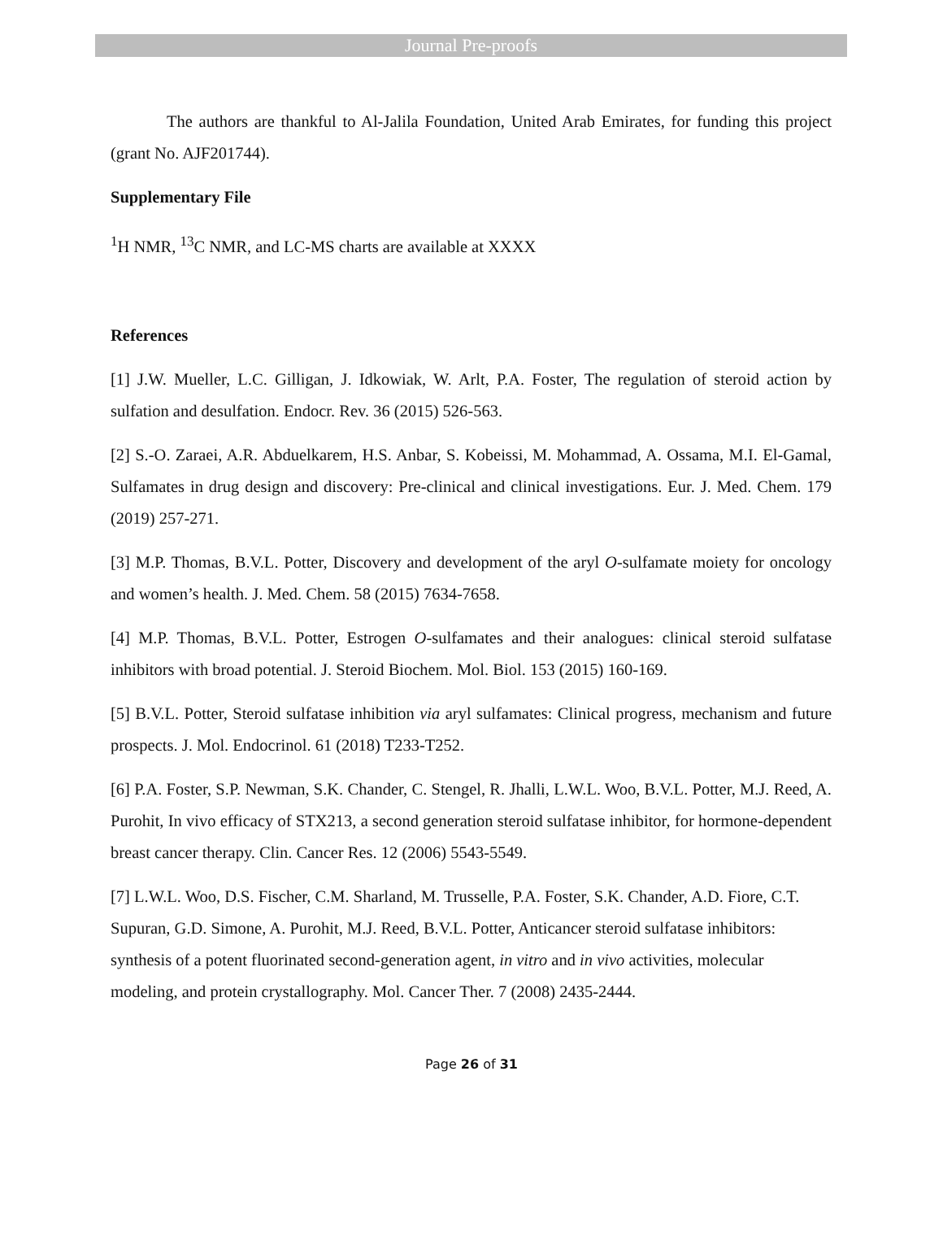Journal Pre-proofs
The authors are thankful to Al-Jalila Foundation, United Arab Emirates, for funding this project (grant No. AJF201744).
Supplementary File
<sup>1</sup>H NMR, <sup>13</sup>C NMR, and LC-MS charts are available at XXXX
References
[1] J.W. Mueller, L.C. Gilligan, J. Idkowiak, W. Arlt, P.A. Foster, The regulation of steroid action by sulfation and desulfation. Endocr. Rev. 36 (2015) 526-563.
[2] S.-O. Zaraei, A.R. Abduelkarem, H.S. Anbar, S. Kobeissi, M. Mohammad, A. Ossama, M.I. El-Gamal, Sulfamates in drug design and discovery: Pre-clinical and clinical investigations. Eur. J. Med. Chem. 179 (2019) 257-271.
[3] M.P. Thomas, B.V.L. Potter, Discovery and development of the aryl O-sulfamate moiety for oncology and women’s health. J. Med. Chem. 58 (2015) 7634-7658.
[4] M.P. Thomas, B.V.L. Potter, Estrogen O-sulfamates and their analogues: clinical steroid sulfatase inhibitors with broad potential. J. Steroid Biochem. Mol. Biol. 153 (2015) 160-169.
[5] B.V.L. Potter, Steroid sulfatase inhibition via aryl sulfamates: Clinical progress, mechanism and future prospects. J. Mol. Endocrinol. 61 (2018) T233-T252.
[6] P.A. Foster, S.P. Newman, S.K. Chander, C. Stengel, R. Jhalli, L.W.L. Woo, B.V.L. Potter, M.J. Reed, A. Purohit, In vivo efficacy of STX213, a second generation steroid sulfatase inhibitor, for hormone-dependent breast cancer therapy. Clin. Cancer Res. 12 (2006) 5543-5549.
[7] L.W.L. Woo, D.S. Fischer, C.M. Sharland, M. Trusselle, P.A. Foster, S.K. Chander, A.D. Fiore, C.T. Supuran, G.D. Simone, A. Purohit, M.J. Reed, B.V.L. Potter, Anticancer steroid sulfatase inhibitors: synthesis of a potent fluorinated second-generation agent, in vitro and in vivo activities, molecular modeling, and protein crystallography. Mol. Cancer Ther. 7 (2008) 2435-2444.
Page 26 of 31